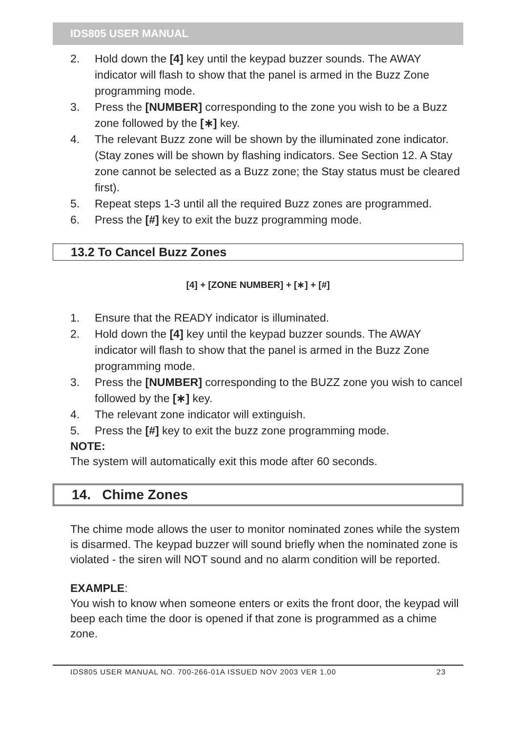IDS805 USER MANUAL
2. Hold down the [4] key until the keypad buzzer sounds. The AWAY indicator will flash to show that the panel is armed in the Buzz Zone programming mode.
3. Press the [NUMBER] corresponding to the zone you wish to be a Buzz zone followed by the [∗] key.
4. The relevant Buzz zone will be shown by the illuminated zone indicator. (Stay zones will be shown by flashing indicators. See Section 12. A Stay zone cannot be selected as a Buzz zone; the Stay status must be cleared first).
5. Repeat steps 1-3 until all the required Buzz zones are programmed.
6. Press the [#] key to exit the buzz programming mode.
13.2 To Cancel Buzz Zones
[4] + [ZONE NUMBER] + [∗] + [#]
1. Ensure that the READY indicator is illuminated.
2. Hold down the [4] key until the keypad buzzer sounds. The AWAY indicator will flash to show that the panel is armed in the Buzz Zone programming mode.
3. Press the [NUMBER] corresponding to the BUZZ zone you wish to cancel followed by the [∗] key.
4. The relevant zone indicator will extinguish.
5. Press the [#] key to exit the buzz zone programming mode.
NOTE:
The system will automatically exit this mode after 60 seconds.
14. Chime Zones
The chime mode allows the user to monitor nominated zones while the system is disarmed. The keypad buzzer will sound briefly when the nominated zone is violated - the siren will NOT sound and no alarm condition will be reported.
EXAMPLE:
You wish to know when someone enters or exits the front door, the keypad will beep each time the door is opened if that zone is programmed as a chime zone.
IDS805 USER MANUAL NO. 700-266-01A ISSUED NOV 2003 VER 1.00 23